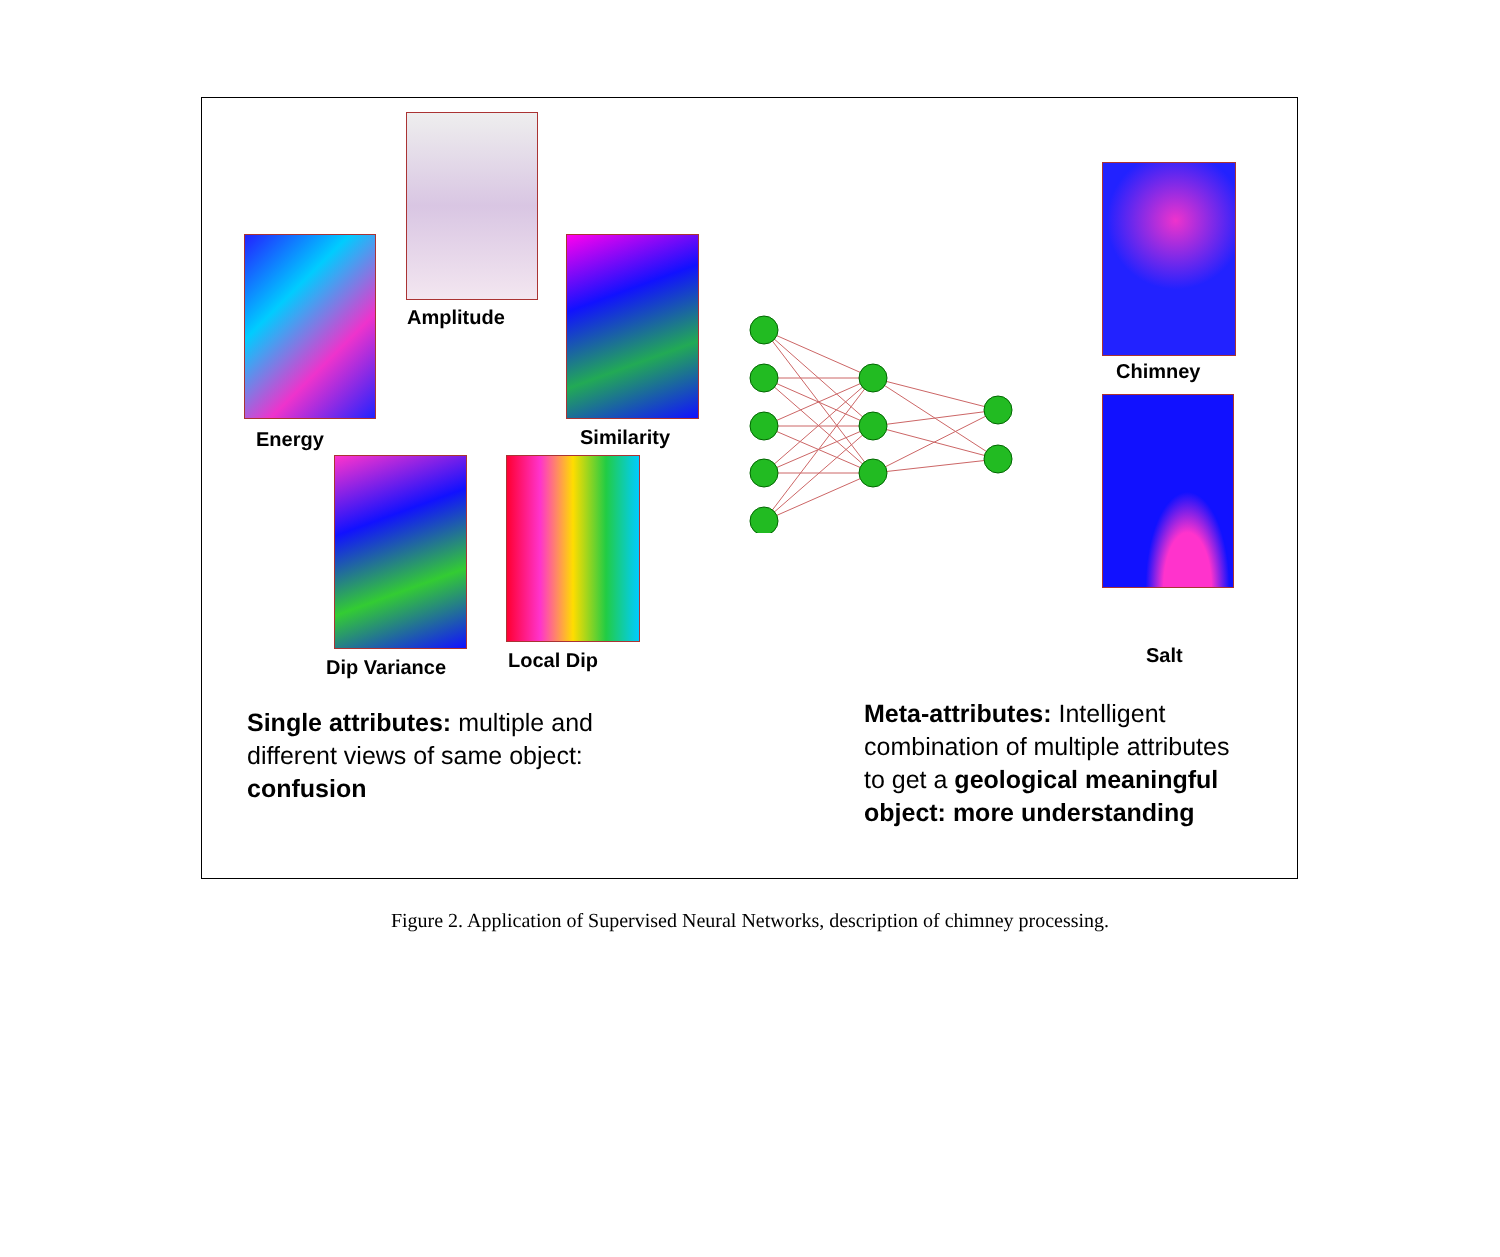Amplitude
Energy Similarity
Dip Variance Local Dip
Chimney
Salt
Single attributes: multiple and different views of same object: confusion
Meta-attributes: Intelligent combination of multiple attributes to get a geological meaningful object: more understanding
Figure 2. Application of Supervised Neural Networks, description of chimney processing.